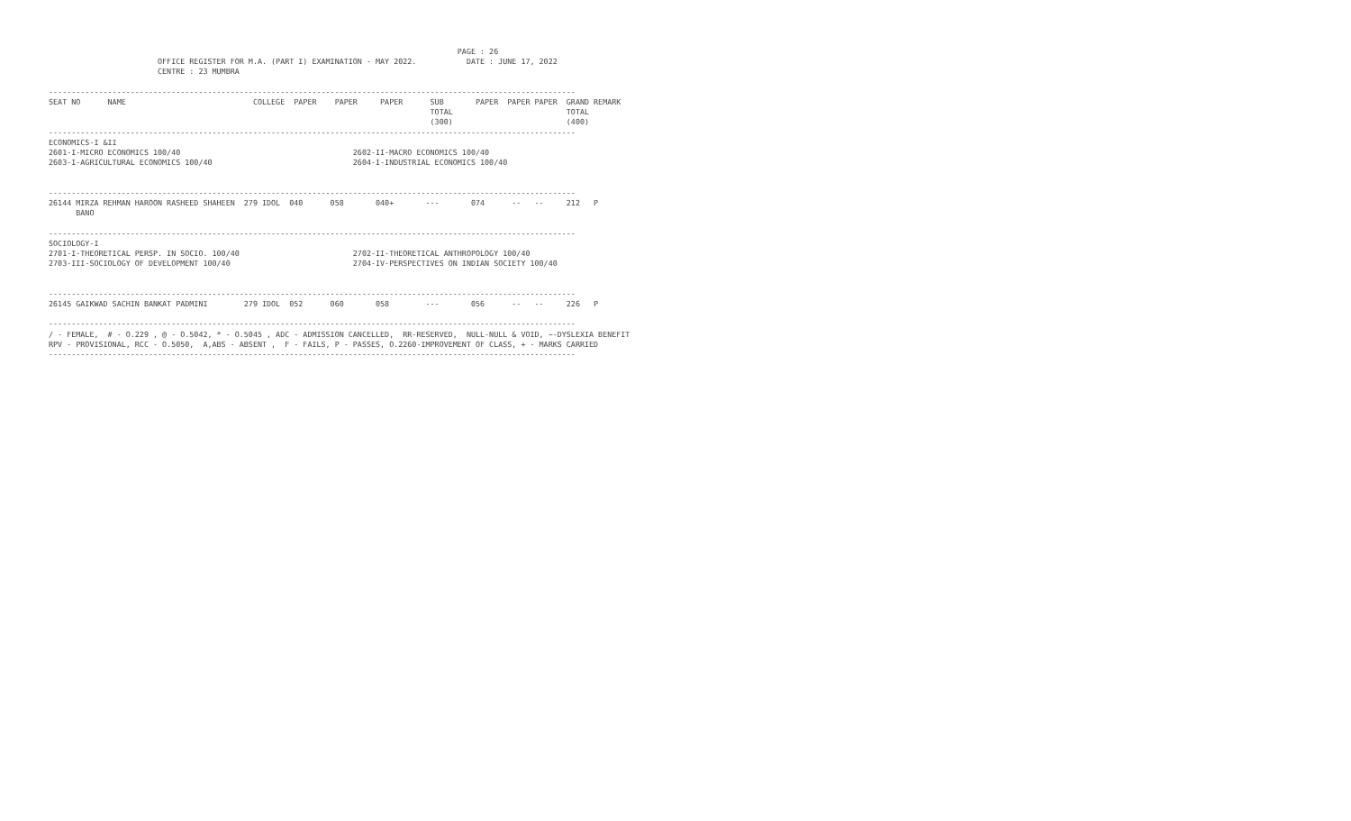PAGE : 26
                        OFFICE REGISTER FOR M.A. (PART I) EXAMINATION - MAY 2022.           DATE : JUNE 17, 2022
                        CENTRE : 23 MUMBRA

--------------------------------------------------------------------------------------------------------------------
SEAT NO      NAME                            COLLEGE  PAPER    PAPER     PAPER      SUB       PAPER  PAPER PAPER  GRAND REMARK
                                                                                    TOTAL                         TOTAL
                                                                                    (300)                         (400)
--------------------------------------------------------------------------------------------------------------------
ECONOMICS-I &II
2601-I-MICRO ECONOMICS 100/40                                      2602-II-MACRO ECONOMICS 100/40
2603-I-AGRICULTURAL ECONOMICS 100/40                               2604-I-INDUSTRIAL ECONOMICS 100/40


--------------------------------------------------------------------------------------------------------------------
26144 MIRZA REHMAN HAROON RASHEED SHAHEEN  279 IDOL  040      058       040+       ---       074      --   --     212   P
      BANO

--------------------------------------------------------------------------------------------------------------------
SOCIOLOGY-I
2701-I-THEORETICAL PERSP. IN SOCIO. 100/40                         2702-II-THEORETICAL ANTHROPOLOGY 100/40
2703-III-SOCIOLOGY OF DEVELOPMENT 100/40                           2704-IV-PERSPECTIVES ON INDIAN SOCIETY 100/40


--------------------------------------------------------------------------------------------------------------------
26145 GAIKWAD SACHIN BANKAT PADMINI        279 IDOL  052      060       058        ---       056      --   --     226   P

--------------------------------------------------------------------------------------------------------------------
/ - FEMALE,  # - O.229 , @ - O.5042, * - O.5045 , ADC - ADMISSION CANCELLED,  RR-RESERVED,  NULL-NULL & VOID, ~-DYSLEXIA BENEFIT
RPV - PROVISIONAL, RCC - O.5050,  A,ABS - ABSENT ,  F - FAILS, P - PASSES, O.2260-IMPROVEMENT OF CLASS, + - MARKS CARRIED
--------------------------------------------------------------------------------------------------------------------